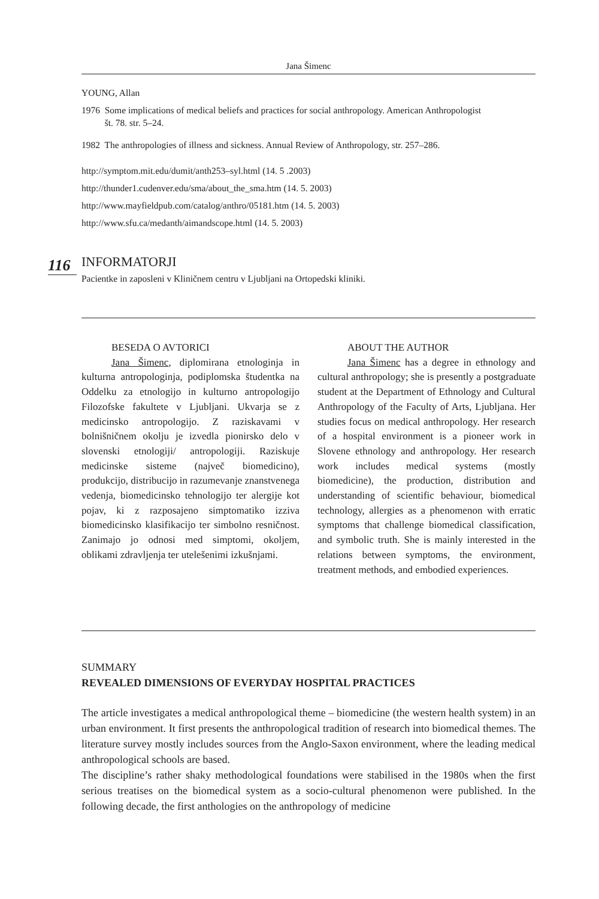Jana Šimenc
YOUNG, Allan
1976 Some implications of medical beliefs and practices for social anthropology. American Anthropologist
št. 78. str. 5–24.
1982 The anthropologies of illness and sickness. Annual Review of Anthropology, str. 257–286.
http://symptom.mit.edu/dumit/anth253–syl.html (14. 5 .2003)
http://thunder1.cudenver.edu/sma/about_the_sma.htm (14. 5. 2003)
http://www.mayfieldpub.com/catalog/anthro/05181.htm (14. 5. 2003)
http://www.sfu.ca/medanth/aimandscope.html (14. 5. 2003)
116
INFORMATORJI
Pacientke in zaposleni v Kliničnem centru v Ljubljani na Ortopedski kliniki.
BESEDA O AVTORICI
Jana Šimenc, diplomirana etnologinja in kulturna antropologinja, podiplomska študentka na Oddelku za etnologijo in kulturno antropologijo Filozofske fakultete v Ljubljani. Ukvarja se z medicinsko antropologijo. Z raziskavami v bolnišničnem okolju je izvedla pionirsko delo v slovenski etnologiji/ antropologiji. Raziskuje medicinske sisteme (največ biomedicino), produkcijo, distribucijo in razumevanje znanstvenega vedenja, biomedicinsko tehnologijo ter alergije kot pojav, ki z razposajeno simptomatiko izziva biomedicinsko klasifikacijo ter simbolno resničnost. Zanimajo jo odnosi med simptomi, okoljem, oblikami zdravljenja ter utelešenimi izkušnjami.
ABOUT THE AUTHOR
Jana Šimenc has a degree in ethnology and cultural anthropology; she is presently a postgraduate student at the Department of Ethnology and Cultural Anthropology of the Faculty of Arts, Ljubljana. Her studies focus on medical anthropology. Her research of a hospital environment is a pioneer work in Slovene ethnology and anthropology. Her research work includes medical systems (mostly biomedicine), the production, distribution and understanding of scientific behaviour, biomedical technology, allergies as a phenomenon with erratic symptoms that challenge biomedical classification, and symbolic truth. She is mainly interested in the relations between symptoms, the environment, treatment methods, and embodied experiences.
SUMMARY
REVEALED DIMENSIONS OF EVERYDAY HOSPITAL PRACTICES
The article investigates a medical anthropological theme – biomedicine (the western health system) in an urban environment. It first presents the anthropological tradition of research into biomedical themes. The literature survey mostly includes sources from the Anglo-Saxon environment, where the leading medical anthropological schools are based.
The discipline’s rather shaky methodological foundations were stabilised in the 1980s when the first serious treatises on the biomedical system as a socio-cultural phenomenon were published. In the following decade, the first anthologies on the anthropology of medicine